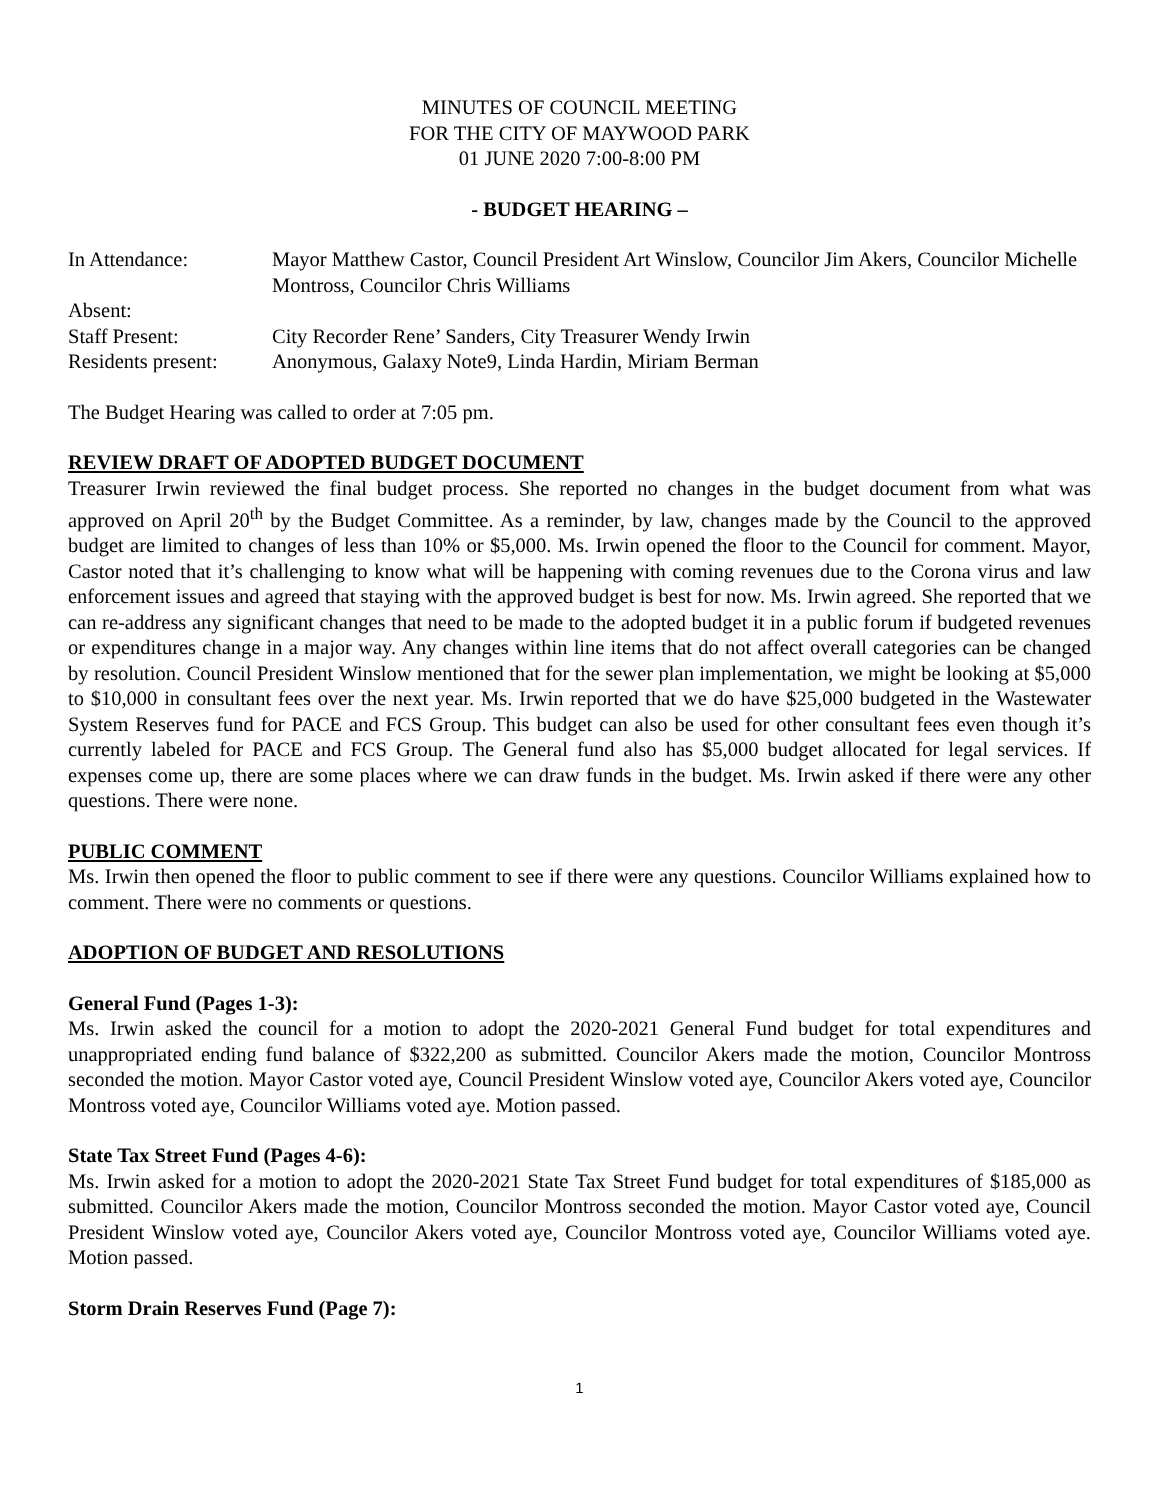MINUTES OF COUNCIL MEETING
FOR THE CITY OF MAYWOOD PARK
01 JUNE 2020 7:00-8:00 PM
- BUDGET HEARING –
In Attendance:
Mayor Matthew Castor, Council President Art Winslow, Councilor Jim Akers, Councilor Michelle Montross, Councilor Chris Williams
Absent:
Staff Present:
City Recorder Rene’ Sanders, City Treasurer Wendy Irwin
Residents present:
Anonymous, Galaxy Note9, Linda Hardin, Miriam Berman
The Budget Hearing was called to order at 7:05 pm.
REVIEW DRAFT OF ADOPTED BUDGET DOCUMENT
Treasurer Irwin reviewed the final budget process. She reported no changes in the budget document from what was approved on April 20<sup>th</sup> by the Budget Committee. As a reminder, by law, changes made by the Council to the approved budget are limited to changes of less than 10% or $5,000. Ms. Irwin opened the floor to the Council for comment. Mayor, Castor noted that it’s challenging to know what will be happening with coming revenues due to the Corona virus and law enforcement issues and agreed that staying with the approved budget is best for now. Ms. Irwin agreed. She reported that we can re-address any significant changes that need to be made to the adopted budget it in a public forum if budgeted revenues or expenditures change in a major way. Any changes within line items that do not affect overall categories can be changed by resolution. Council President Winslow mentioned that for the sewer plan implementation, we might be looking at $5,000 to $10,000 in consultant fees over the next year. Ms. Irwin reported that we do have $25,000 budgeted in the Wastewater System Reserves fund for PACE and FCS Group. This budget can also be used for other consultant fees even though it’s currently labeled for PACE and FCS Group. The General fund also has $5,000 budget allocated for legal services. If expenses come up, there are some places where we can draw funds in the budget. Ms. Irwin asked if there were any other questions. There were none.
PUBLIC COMMENT
Ms. Irwin then opened the floor to public comment to see if there were any questions. Councilor Williams explained how to comment. There were no comments or questions.
ADOPTION OF BUDGET AND RESOLUTIONS
General Fund (Pages 1-3):
Ms. Irwin asked the council for a motion to adopt the 2020-2021 General Fund budget for total expenditures and unappropriated ending fund balance of $322,200 as submitted. Councilor Akers made the motion, Councilor Montross seconded the motion. Mayor Castor voted aye, Council President Winslow voted aye, Councilor Akers voted aye, Councilor Montross voted aye, Councilor Williams voted aye. Motion passed.
State Tax Street Fund (Pages 4-6):
Ms. Irwin asked for a motion to adopt the 2020-2021 State Tax Street Fund budget for total expenditures of $185,000 as submitted. Councilor Akers made the motion, Councilor Montross seconded the motion. Mayor Castor voted aye, Council President Winslow voted aye, Councilor Akers voted aye, Councilor Montross voted aye, Councilor Williams voted aye. Motion passed.
Storm Drain Reserves Fund (Page 7):
1